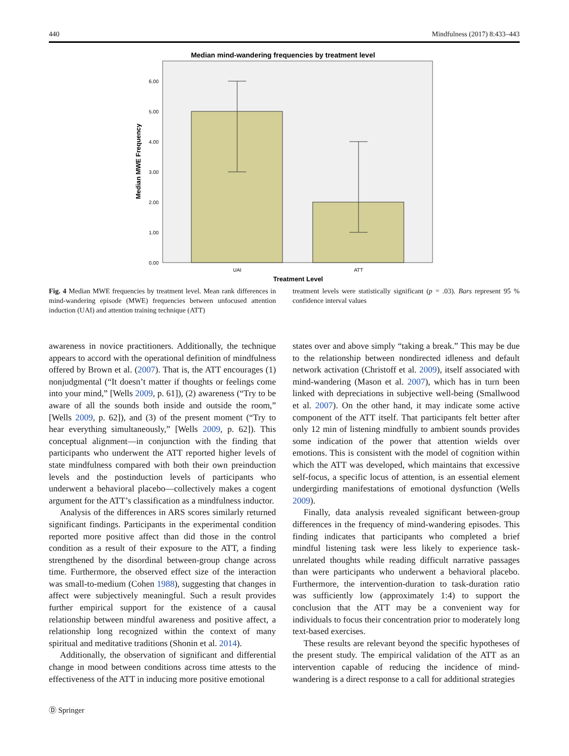440 Mindfulness (2017) 8:433–443
Median mind-wandering frequencies by treatment level
0.00
1.00
2.00
3.00
4.00
5.00
6.00
UAI
ATT
Treatment Level
Median MWE Frequency
Fig. 4 Median MWE frequencies by treatment level. Mean rank differences in mind-wandering episode (MWE) frequencies between unfocused attention induction (UAI) and attention training technique (ATT)
treatment levels were statistically significant (p = .03). Bars represent 95 % confidence interval values
awareness in novice practitioners. Additionally, the technique appears to accord with the operational definition of mindfulness offered by Brown et al. (2007). That is, the ATT encourages (1) nonjudgmental (“It doesn’t matter if thoughts or feelings come into your mind,” [Wells 2009, p. 61]), (2) awareness (“Try to be aware of all the sounds both inside and outside the room,” [Wells 2009, p. 62]), and (3) of the present moment (“Try to hear everything simultaneously,” [Wells 2009, p. 62]). This conceptual alignment—in conjunction with the finding that participants who underwent the ATT reported higher levels of state mindfulness compared with both their own preinduction levels and the postinduction levels of participants who underwent a behavioral placebo—collectively makes a cogent argument for the ATT’s classification as a mindfulness inductor.
Analysis of the differences in ARS scores similarly returned significant findings. Participants in the experimental condition reported more positive affect than did those in the control condition as a result of their exposure to the ATT, a finding strengthened by the disordinal between-group change across time. Furthermore, the observed effect size of the interaction was small-to-medium (Cohen 1988), suggesting that changes in affect were subjectively meaningful. Such a result provides further empirical support for the existence of a causal relationship between mindful awareness and positive affect, a relationship long recognized within the context of many spiritual and meditative traditions (Shonin et al. 2014).
Additionally, the observation of significant and differential change in mood between conditions across time attests to the effectiveness of the ATT in inducing more positive emotional
states over and above simply “taking a break.” This may be due to the relationship between nondirected idleness and default network activation (Christoff et al. 2009), itself associated with mind-wandering (Mason et al. 2007), which has in turn been linked with depreciations in subjective well-being (Smallwood et al. 2007). On the other hand, it may indicate some active component of the ATT itself. That participants felt better after only 12 min of listening mindfully to ambient sounds provides some indication of the power that attention wields over emotions. This is consistent with the model of cognition within which the ATT was developed, which maintains that excessive self-focus, a specific locus of attention, is an essential element undergirding manifestations of emotional dysfunction (Wells 2009).
Finally, data analysis revealed significant between-group differences in the frequency of mind-wandering episodes. This finding indicates that participants who completed a brief mindful listening task were less likely to experience task-unrelated thoughts while reading difficult narrative passages than were participants who underwent a behavioral placebo. Furthermore, the intervention-duration to task-duration ratio was sufficiently low (approximately 1:4) to support the conclusion that the ATT may be a convenient way for individuals to focus their concentration prior to moderately long text-based exercises.
These results are relevant beyond the specific hypotheses of the present study. The empirical validation of the ATT as an intervention capable of reducing the incidence of mind-wandering is a direct response to a call for additional strategies
Ⓓ Springer